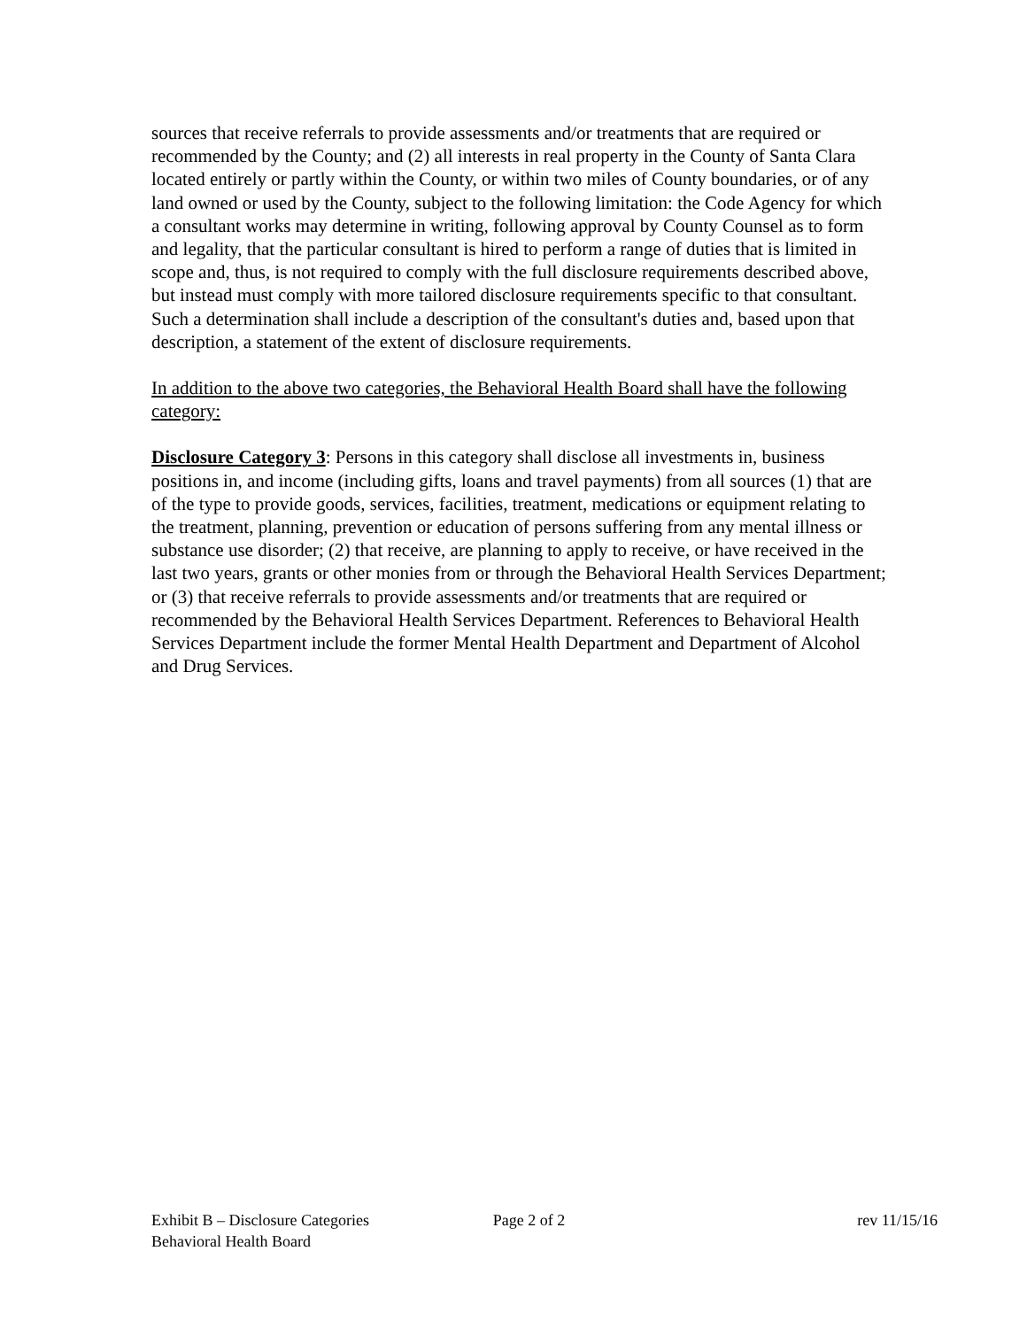sources that receive referrals to provide assessments and/or treatments that are required or recommended by the County; and (2) all interests in real property in the County of Santa Clara located entirely or partly within the County, or within two miles of County boundaries, or of any land owned or used by the County, subject to the following limitation: the Code Agency for which a consultant works may determine in writing, following approval by County Counsel as to form and legality, that the particular consultant is hired to perform a range of duties that is limited in scope and, thus, is not required to comply with the full disclosure requirements described above, but instead must comply with more tailored disclosure requirements specific to that consultant. Such a determination shall include a description of the consultant's duties and, based upon that description, a statement of the extent of disclosure requirements.
In addition to the above two categories, the Behavioral Health Board shall have the following category:
Disclosure Category 3: Persons in this category shall disclose all investments in, business positions in, and income (including gifts, loans and travel payments) from all sources (1) that are of the type to provide goods, services, facilities, treatment, medications or equipment relating to the treatment, planning, prevention or education of persons suffering from any mental illness or substance use disorder; (2) that receive, are planning to apply to receive, or have received in the last two years, grants or other monies from or through the Behavioral Health Services Department; or (3) that receive referrals to provide assessments and/or treatments that are required or recommended by the Behavioral Health Services Department. References to Behavioral Health Services Department include the former Mental Health Department and Department of Alcohol and Drug Services.
Exhibit B – Disclosure Categories Page 2 of 2 rev 11/15/16
Behavioral Health Board